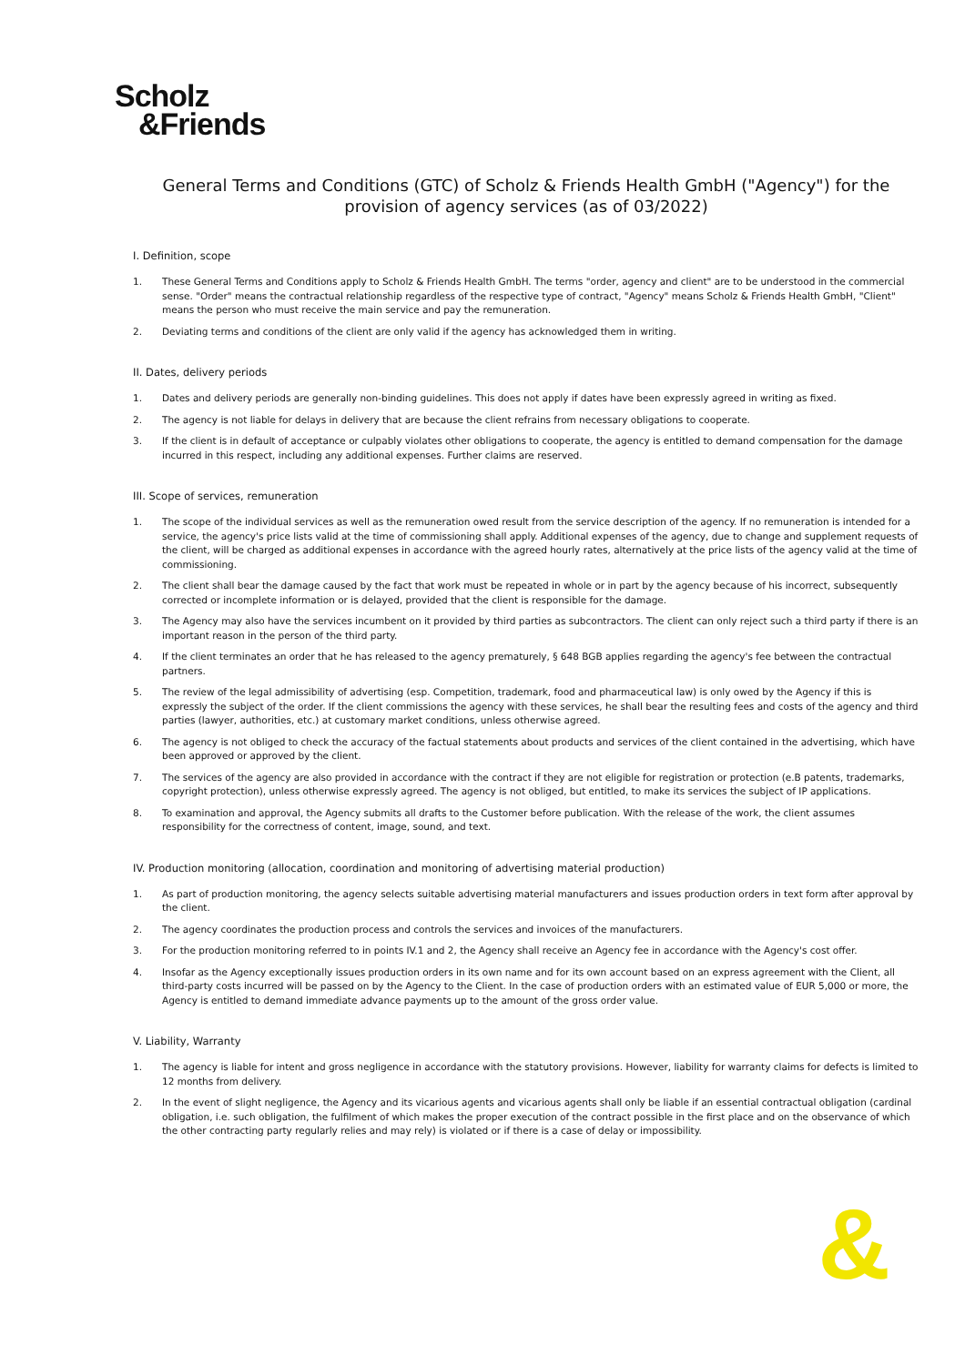Scholz
&Friends
General Terms and Conditions (GTC) of Scholz & Friends Health GmbH ("Agency") for the provision of agency services (as of 03/2022)
I. Definition, scope
1. These General Terms and Conditions apply to Scholz & Friends Health GmbH. The terms "order, agency and client" are to be understood in the commercial sense. "Order" means the contractual relationship regardless of the respective type of contract, "Agency" means Scholz & Friends Health GmbH, "Client" means the person who must receive the main service and pay the remuneration.
2. Deviating terms and conditions of the client are only valid if the agency has acknowledged them in writing.
II. Dates, delivery periods
1. Dates and delivery periods are generally non-binding guidelines. This does not apply if dates have been expressly agreed in writing as fixed.
2. The agency is not liable for delays in delivery that are because the client refrains from necessary obligations to cooperate.
3. If the client is in default of acceptance or culpably violates other obligations to cooperate, the agency is entitled to demand compensation for the damage incurred in this respect, including any additional expenses. Further claims are reserved.
III. Scope of services, remuneration
1. The scope of the individual services as well as the remuneration owed result from the service description of the agency. If no remuneration is intended for a service, the agency's price lists valid at the time of commissioning shall apply. Additional expenses of the agency, due to change and supplement requests of the client, will be charged as additional expenses in accordance with the agreed hourly rates, alternatively at the price lists of the agency valid at the time of commissioning.
2. The client shall bear the damage caused by the fact that work must be repeated in whole or in part by the agency because of his incorrect, subsequently corrected or incomplete information or is delayed, provided that the client is responsible for the damage.
3. The Agency may also have the services incumbent on it provided by third parties as subcontractors. The client can only reject such a third party if there is an important reason in the person of the third party.
4. If the client terminates an order that he has released to the agency prematurely, § 648 BGB applies regarding the agency's fee between the contractual partners.
5. The review of the legal admissibility of advertising (esp. Competition, trademark, food and pharmaceutical law) is only owed by the Agency if this is expressly the subject of the order. If the client commissions the agency with these services, he shall bear the resulting fees and costs of the agency and third parties (lawyer, authorities, etc.) at customary market conditions, unless otherwise agreed.
6. The agency is not obliged to check the accuracy of the factual statements about products and services of the client contained in the advertising, which have been approved or approved by the client.
7. The services of the agency are also provided in accordance with the contract if they are not eligible for registration or protection (e.B patents, trademarks, copyright protection), unless otherwise expressly agreed. The agency is not obliged, but entitled, to make its services the subject of IP applications.
8. To examination and approval, the Agency submits all drafts to the Customer before publication. With the release of the work, the client assumes responsibility for the correctness of content, image, sound, and text.
IV. Production monitoring (allocation, coordination and monitoring of advertising material production)
1. As part of production monitoring, the agency selects suitable advertising material manufacturers and issues production orders in text form after approval by the client.
2. The agency coordinates the production process and controls the services and invoices of the manufacturers.
3. For the production monitoring referred to in points IV.1 and 2, the Agency shall receive an Agency fee in accordance with the Agency's cost offer.
4. Insofar as the Agency exceptionally issues production orders in its own name and for its own account based on an express agreement with the Client, all third-party costs incurred will be passed on by the Agency to the Client. In the case of production orders with an estimated value of EUR 5,000 or more, the Agency is entitled to demand immediate advance payments up to the amount of the gross order value.
V. Liability, Warranty
1. The agency is liable for intent and gross negligence in accordance with the statutory provisions. However, liability for warranty claims for defects is limited to 12 months from delivery.
2. In the event of slight negligence, the Agency and its vicarious agents and vicarious agents shall only be liable if an essential contractual obligation (cardinal obligation, i.e. such obligation, the fulfilment of which makes the proper execution of the contract possible in the first place and on the observance of which the other contracting party regularly relies and may rely) is violated or if there is a case of delay or impossibility.
&